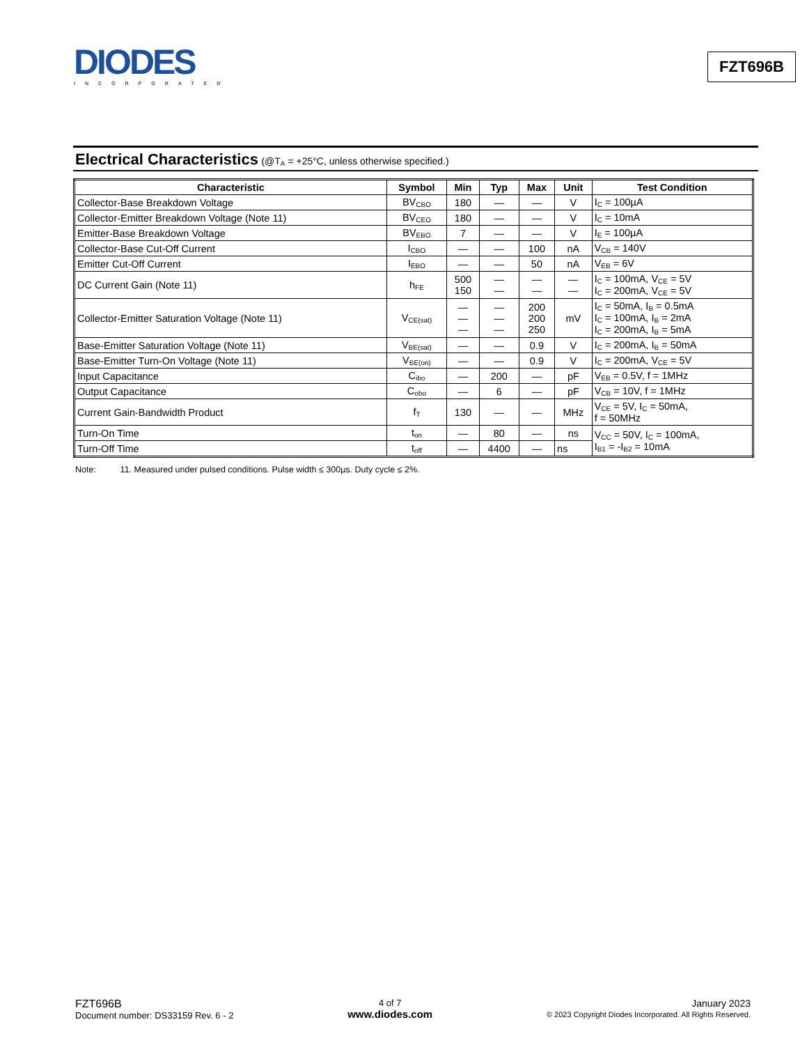DIODES
INCORPORATED
FZT696B
Electrical Characteristics (@T<sub>A</sub> = +25°C, unless otherwise specified.)
| Characteristic | Symbol | Min | Typ | Max | Unit | Test Condition |
| --- | --- | --- | --- | --- | --- | --- |
| Collector-Base Breakdown Voltage | BV<sub>CBO</sub> | 180 | — | — | V | I<sub>C</sub> = 100µA |
| Collector-Emitter Breakdown Voltage (Note 11) | BV<sub>CEO</sub> | 180 | — | — | V | I<sub>C</sub> = 10mA |
| Emitter-Base Breakdown Voltage | BV<sub>EBO</sub> | 7 | — | — | V | I<sub>E</sub> = 100µA |
| Collector-Base Cut-Off Current | I<sub>CBO</sub> | — | — | 100 | nA | V<sub>CB</sub> = 140V |
| Emitter Cut-Off Current | I<sub>EBO</sub> | — | — | 50 | nA | V<sub>EB</sub> = 6V |
| DC Current Gain (Note 11) | h<sub>FE</sub> | 500 150 | — — | — — | — — | I<sub>C</sub> = 100mA, V<sub>CE</sub> = 5V I<sub>C</sub> = 200mA, V<sub>CE</sub> = 5V |
| Collector-Emitter Saturation Voltage (Note 11) | V<sub>CE(sat)</sub> | — — — | — — — | 200 200 250 | mV | I<sub>C</sub> = 50mA, I<sub>B</sub> = 0.5mA I<sub>C</sub> = 100mA, I<sub>B</sub> = 2mA I<sub>C</sub> = 200mA, I<sub>B</sub> = 5mA |
| Base-Emitter Saturation Voltage (Note 11) | V<sub>BE(sat)</sub> | — | — | 0.9 | V | I<sub>C</sub> = 200mA, I<sub>B</sub> = 50mA |
| Base-Emitter Turn-On Voltage (Note 11) | V<sub>BE(on)</sub> | — | — | 0.9 | V | I<sub>C</sub> = 200mA, V<sub>CE</sub> = 5V |
| Input Capacitance | C<sub>ibo</sub> | — | 200 | — | pF | V<sub>EB</sub> = 0.5V, f = 1MHz |
| Output Capacitance | C<sub>obo</sub> | — | 6 | — | pF | V<sub>CB</sub> = 10V, f = 1MHz |
| Current Gain-Bandwidth Product | f<sub>T</sub> | 130 | — | — | MHz | V<sub>CE</sub> = 5V, I<sub>C</sub> = 50mA, f = 50MHz |
| Turn-On Time | t<sub>on</sub> | — | 80 | — | ns | V<sub>CC</sub> = 50V, I<sub>C</sub> = 100mA, I<sub>B1</sub> = -I<sub>B2</sub> = 10mA |
| Turn-Off Time | t<sub>off</sub> | — | 4400 | — | ns | |
Note: 11. Measured under pulsed conditions. Pulse width ≤ 300µs. Duty cycle ≤ 2%.
FZT696B
Document number: DS33159 Rev. 6 - 2
4 of 7
www.diodes.com
January 2023
© 2023 Copyright Diodes Incorporated. All Rights Reserved.